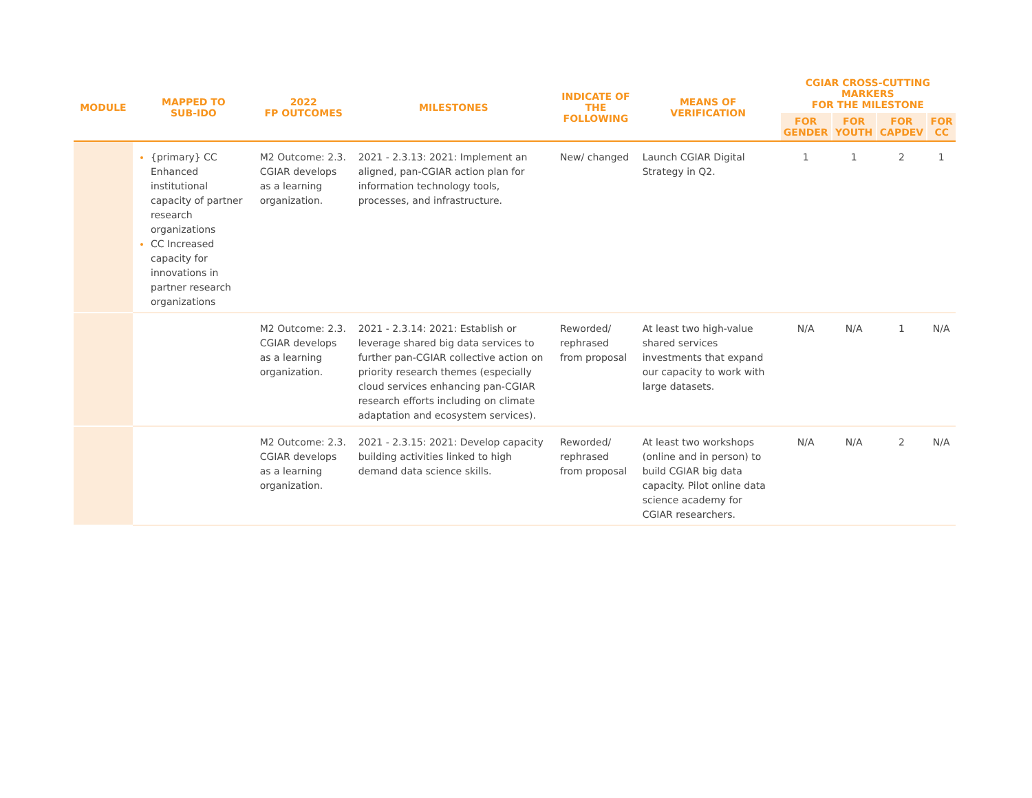| MODULE | MAPPED TO SUB-IDO | 2022 FP OUTCOMES | MILESTONES | INDICATE OF THE FOLLOWING | MEANS OF VERIFICATION | CGIAR CROSS-CUTTING MARKERS FOR THE MILESTONE | | | |
| --- | --- | --- | --- | --- | --- | --- | --- | --- | --- |
| | | | | | | FOR GENDER | FOR YOUTH | FOR CAPDEV | FOR CC |
| | {primary} CC Enhanced institutional capacity of partner research organizations CC Increased capacity for innovations in partner research organizations | M2 Outcome: 2.3. CGIAR develops as a learning organization. | 2021 - 2.3.13: 2021: Implement an aligned, pan-CGIAR action plan for information technology tools, processes, and infrastructure. | New/ changed | Launch CGIAR Digital Strategy in Q2. | 1 | 1 | 2 | 1 |
| | | M2 Outcome: 2.3. CGIAR develops as a learning organization. | 2021 - 2.3.14: 2021: Establish or leverage shared big data services to further pan-CGIAR collective action on priority research themes (especially cloud services enhancing pan-CGIAR research efforts including on climate adaptation and ecosystem services). | Reworded/ rephrased from proposal | At least two high-value shared services investments that expand our capacity to work with large datasets. | N/A | N/A | 1 | N/A |
| | | M2 Outcome: 2.3. CGIAR develops as a learning organization. | 2021 - 2.3.15: 2021: Develop capacity building activities linked to high demand data science skills. | Reworded/ rephrased from proposal | At least two workshops (online and in person) to build CGIAR big data capacity. Pilot online data science academy for CGIAR researchers. | N/A | N/A | 2 | N/A |